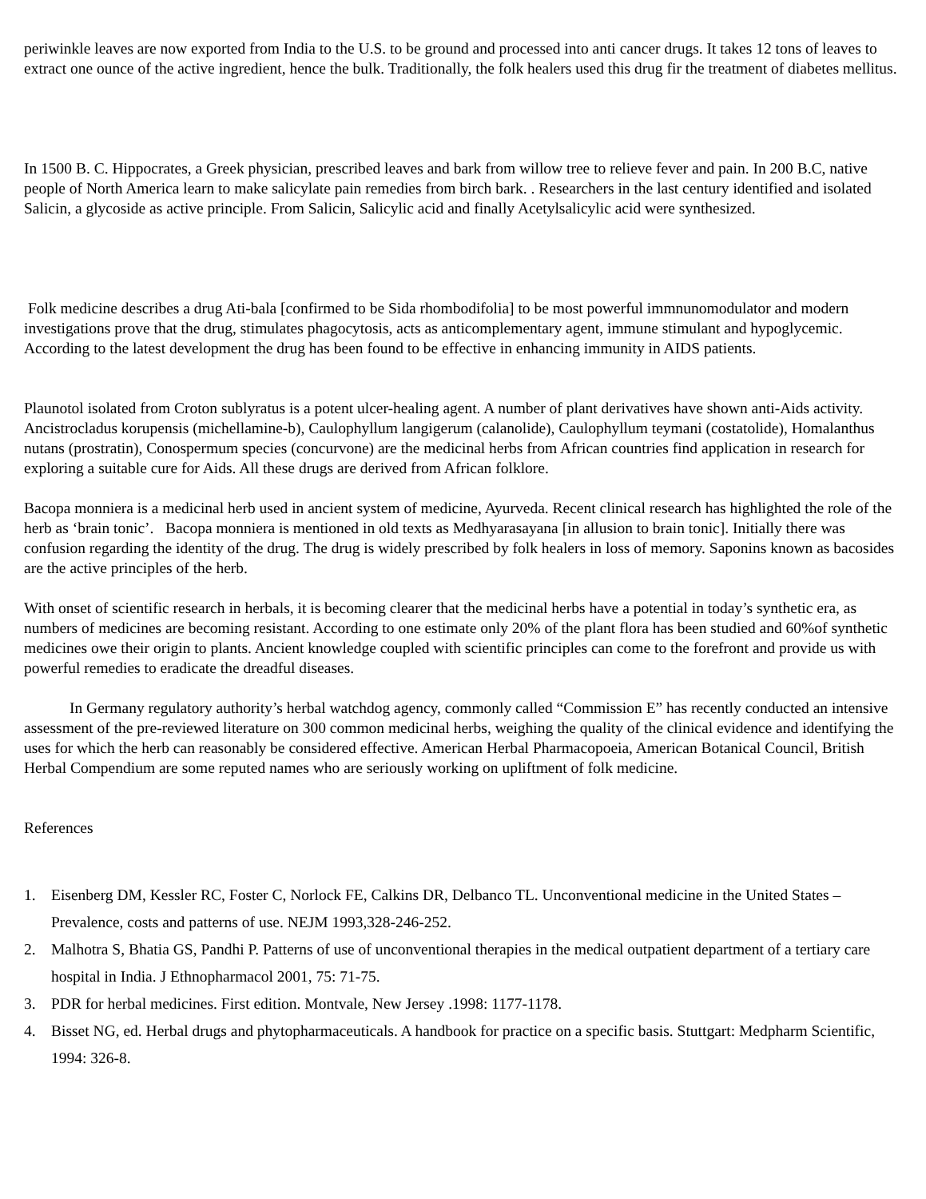periwinkle leaves are now exported from India to the U.S. to be ground and processed into anti cancer drugs. It takes 12 tons of leaves to extract one ounce of the active ingredient, hence the bulk. Traditionally, the folk healers used this drug fir the treatment of diabetes mellitus.
In 1500 B. C. Hippocrates, a Greek physician, prescribed leaves and bark from willow tree to relieve fever and pain. In 200 B.C, native people of North America learn to make salicylate pain remedies from birch bark. . Researchers in the last century identified and isolated Salicin, a glycoside as active principle. From Salicin, Salicylic acid and finally Acetylsalicylic acid were synthesized.
Folk medicine describes a drug Ati-bala [confirmed to be Sida rhombodifolia] to be most powerful immnunomodulator and modern investigations prove that the drug, stimulates phagocytosis, acts as anticomplementary agent, immune stimulant and hypoglycemic. According to the latest development the drug has been found to be effective in enhancing immunity in AIDS patients.
Plaunotol isolated from Croton sublyratus is a potent ulcer-healing agent. A number of plant derivatives have shown anti-Aids activity. Ancistrocladus korupensis (michellamine-b), Caulophyllum langigerum (calanolide), Caulophyllum teymani (costatolide), Homalanthus nutans (prostratin), Conospermum species (concurvone) are the medicinal herbs from African countries find application in research for exploring a suitable cure for Aids. All these drugs are derived from African folklore.
Bacopa monniera is a medicinal herb used in ancient system of medicine, Ayurveda. Recent clinical research has highlighted the role of the herb as ‘brain tonic’. Bacopa monniera is mentioned in old texts as Medhyarasayana [in allusion to brain tonic]. Initially there was confusion regarding the identity of the drug. The drug is widely prescribed by folk healers in loss of memory. Saponins known as bacosides are the active principles of the herb.
With onset of scientific research in herbals, it is becoming clearer that the medicinal herbs have a potential in today’s synthetic era, as numbers of medicines are becoming resistant. According to one estimate only 20% of the plant flora has been studied and 60%of synthetic medicines owe their origin to plants. Ancient knowledge coupled with scientific principles can come to the forefront and provide us with powerful remedies to eradicate the dreadful diseases.
In Germany regulatory authority’s herbal watchdog agency, commonly called “Commission E” has recently conducted an intensive assessment of the pre-reviewed literature on 300 common medicinal herbs, weighing the quality of the clinical evidence and identifying the uses for which the herb can reasonably be considered effective. American Herbal Pharmacopoeia, American Botanical Council, British Herbal Compendium are some reputed names who are seriously working on upliftment of folk medicine.
References
1. Eisenberg DM, Kessler RC, Foster C, Norlock FE, Calkins DR, Delbanco TL. Unconventional medicine in the United States – Prevalence, costs and patterns of use. NEJM 1993,328-246-252.
2. Malhotra S, Bhatia GS, Pandhi P. Patterns of use of unconventional therapies in the medical outpatient department of a tertiary care hospital in India. J Ethnopharmacol 2001, 75: 71-75.
3. PDR for herbal medicines. First edition. Montvale, New Jersey .1998: 1177-1178.
4. Bisset NG, ed. Herbal drugs and phytopharmaceuticals. A handbook for practice on a specific basis. Stuttgart: Medpharm Scientific, 1994: 326-8.